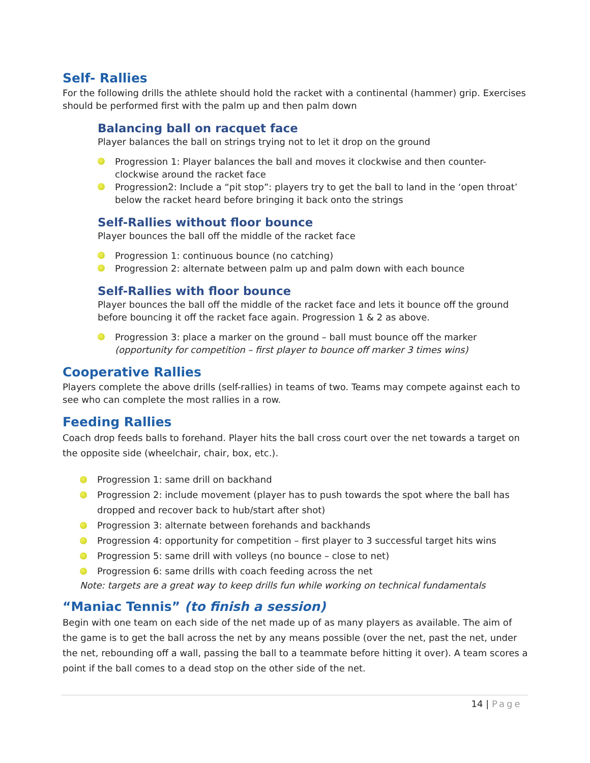Self- Rallies
For the following drills the athlete should hold the racket with a continental (hammer) grip. Exercises should be performed first with the palm up and then palm down
Balancing ball on racquet face
Player balances the ball on strings trying not to let it drop on the ground
Progression 1: Player balances the ball and moves it clockwise and then counter-clockwise around the racket face
Progression2: Include a “pit stop”: players try to get the ball to land in the ‘open throat’ below the racket heard before bringing it back onto the strings
Self-Rallies without floor bounce
Player bounces the ball off the middle of the racket face
Progression 1: continuous bounce (no catching)
Progression 2: alternate between palm up and palm down with each bounce
Self-Rallies with floor bounce
Player bounces the ball off the middle of the racket face and lets it bounce off the ground before bouncing it off the racket face again. Progression 1 & 2 as above.
Progression 3: place a marker on the ground – ball must bounce off the marker (opportunity for competition – first player to bounce off marker 3 times wins)
Cooperative Rallies
Players complete the above drills (self-rallies) in teams of two. Teams may compete against each to see who can complete the most rallies in a row.
Feeding Rallies
Coach drop feeds balls to forehand. Player hits the ball cross court over the net towards a target on the opposite side (wheelchair, chair, box, etc.).
Progression 1: same drill on backhand
Progression 2: include movement (player has to push towards the spot where the ball has dropped and recover back to hub/start after shot)
Progression 3: alternate between forehands and backhands
Progression 4: opportunity for competition – first player to 3 successful target hits wins
Progression 5: same drill with volleys (no bounce – close to net)
Progression 6: same drills with coach feeding across the net
Note: targets are a great way to keep drills fun while working on technical fundamentals
“Maniac Tennis” (to finish a session)
Begin with one team on each side of the net made up of as many players as available. The aim of the game is to get the ball across the net by any means possible (over the net, past the net, under the net, rebounding off a wall, passing the ball to a teammate before hitting it over). A team scores a point if the ball comes to a dead stop on the other side of the net.
14 | Page